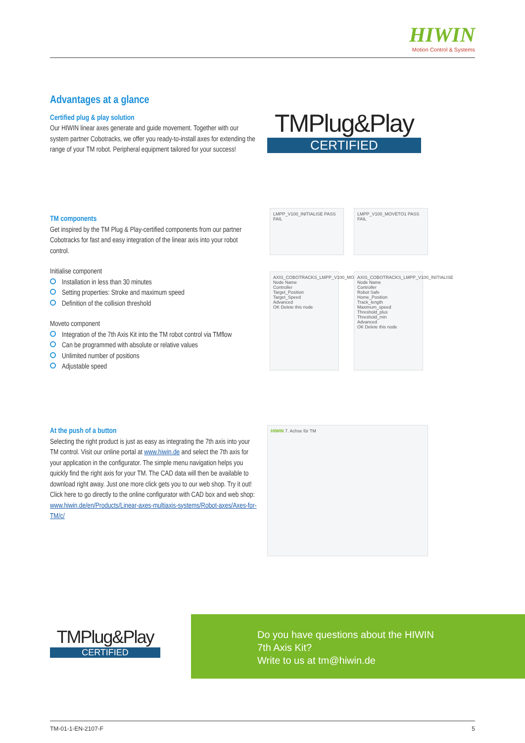HIWIN
Motion Control & Systems
Advantages at a glance
Certified plug & play solution
Our HIWIN linear axes generate and guide movement. Together with our system partner Cobotracks, we offer you ready-to-install axes for extending the range of your TM robot. Peripheral equipment tailored for your success!
TMPlug&Play
CERTIFIED
TM components
Get inspired by the TM Plug & Play-certified components from our partner Cobotracks for fast and easy integration of the linear axis into your robot control.
Initialise component
Installation in less than 30 minutes
Setting properties: Stroke and maximum speed
Definition of the collision threshold
Moveto component
Integration of the 7th Axis Kit into the TM robot control via TMflow
Can be programmed with absolute or relative values
Unlimited number of positions
Adjustable speed
LMPP_V100_INITIALISE PASS FAIL
LMPP_V100_MOVETO1 PASS FAIL
AXIS_COBOTRACKS_LMPP_V100_MOVETO
Node Name
Controller
Target_Position
Target_Speed
Advanced
OK Delete this node
AXIS_COBOTRACKS_LMPP_V100_INITIALISE
Node Name
Controller
Robot Safe
Home_Position
Track_length
Maximum_speed
Threshold_plus
Threshold_min
Advanced
OK Delete this node
At the push of a button
Selecting the right product is just as easy as integrating the 7th axis into your TM control. Visit our online portal at www.hiwin.de and select the 7th axis for your application in the configurator. The simple menu navigation helps you quickly find the right axis for your TM. The CAD data will then be available to download right away. Just one more click gets you to our web shop. Try it out! Click here to go directly to the online configurator with CAD box and web shop:
www.hiwin.de/en/Products/Linear-axes-multiaxis-systems/Robot-axes/Axes-for-TM/c/
HIWIN 7. Achse für TM
TMPlug&Play
CERTIFIED
Do you have questions about the HIWIN
7th Axis Kit?
Write to us at tm@hiwin.de
TM-01-1-EN-2107-F 5